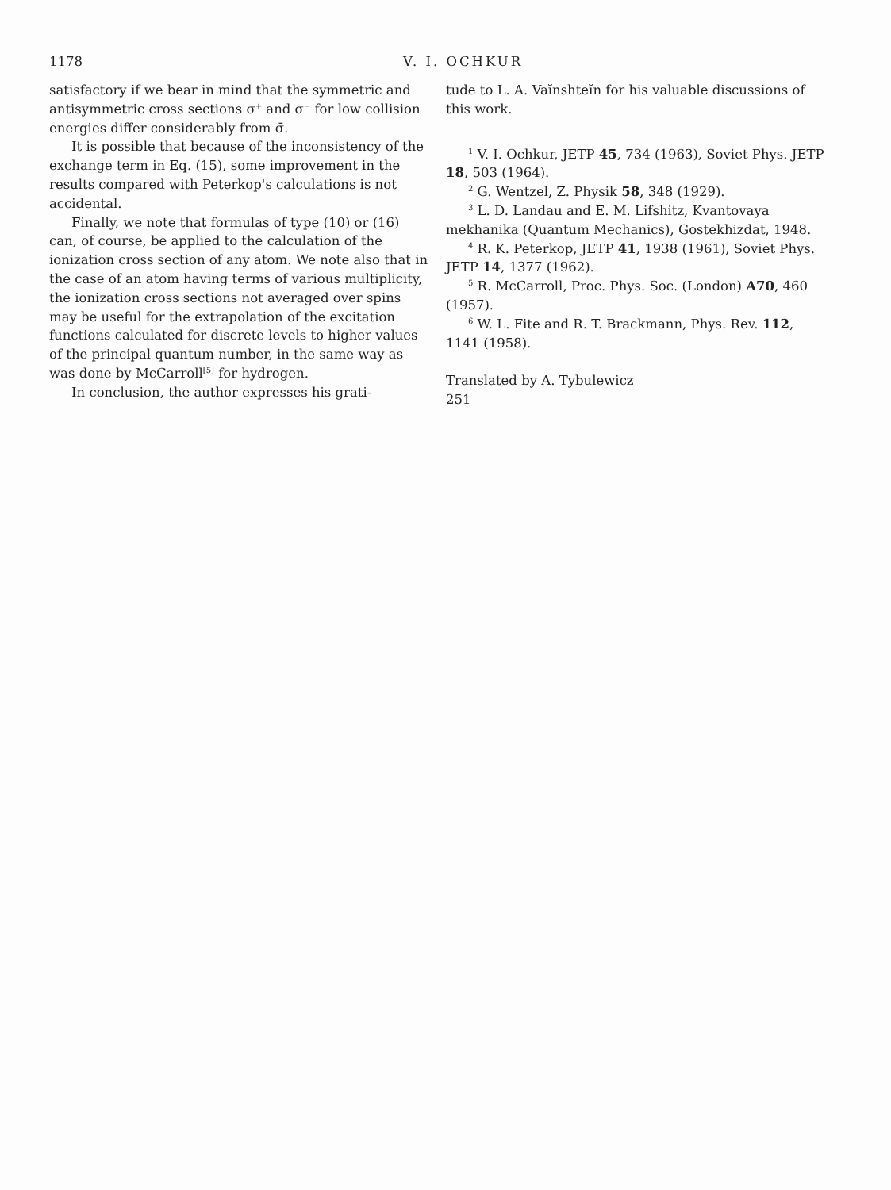1178
V. I. OCHKUR
satisfactory if we bear in mind that the symmetric and antisymmetric cross sections σ<sup>+</sup> and σ<sup>−</sup> for low collision energies differ considerably from σ̄.
It is possible that because of the inconsistency of the exchange term in Eq. (15), some improvement in the results compared with Peterkop's calculations is not accidental.
Finally, we note that formulas of type (10) or (16) can, of course, be applied to the calculation of the ionization cross section of any atom. We note also that in the case of an atom having terms of various multiplicity, the ionization cross sections not averaged over spins may be useful for the extrapolation of the excitation functions calculated for discrete levels to higher values of the principal quantum number, in the same way as was done by McCarroll<sup>[5]</sup> for hydrogen.
In conclusion, the author expresses his grati-
tude to L. A. Vaĭnshteĭn for his valuable discussions of this work.
<sup>1</sup> V. I. Ochkur, JETP 45, 734 (1963), Soviet Phys. JETP 18, 503 (1964).
<sup>2</sup> G. Wentzel, Z. Physik 58, 348 (1929).
<sup>3</sup> L. D. Landau and E. M. Lifshitz, Kvantovaya mekhanika (Quantum Mechanics), Gostekhizdat, 1948.
<sup>4</sup> R. K. Peterkop, JETP 41, 1938 (1961), Soviet Phys. JETP 14, 1377 (1962).
<sup>5</sup> R. McCarroll, Proc. Phys. Soc. (London) A70, 460 (1957).
<sup>6</sup> W. L. Fite and R. T. Brackmann, Phys. Rev. 112, 1141 (1958).
Translated by A. Tybulewicz
251